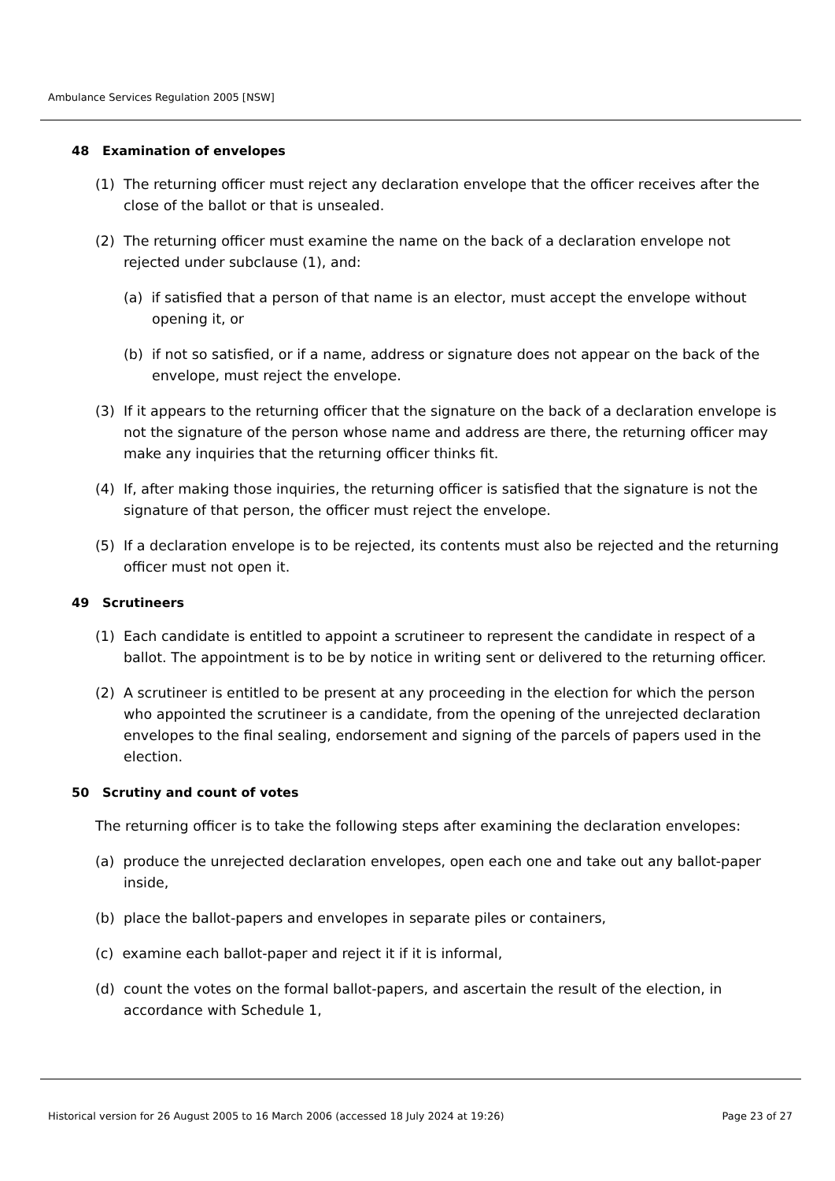Ambulance Services Regulation 2005 [NSW]
48 Examination of envelopes
(1) The returning officer must reject any declaration envelope that the officer receives after the close of the ballot or that is unsealed.
(2) The returning officer must examine the name on the back of a declaration envelope not rejected under subclause (1), and:
(a) if satisfied that a person of that name is an elector, must accept the envelope without opening it, or
(b) if not so satisfied, or if a name, address or signature does not appear on the back of the envelope, must reject the envelope.
(3) If it appears to the returning officer that the signature on the back of a declaration envelope is not the signature of the person whose name and address are there, the returning officer may make any inquiries that the returning officer thinks fit.
(4) If, after making those inquiries, the returning officer is satisfied that the signature is not the signature of that person, the officer must reject the envelope.
(5) If a declaration envelope is to be rejected, its contents must also be rejected and the returning officer must not open it.
49 Scrutineers
(1) Each candidate is entitled to appoint a scrutineer to represent the candidate in respect of a ballot. The appointment is to be by notice in writing sent or delivered to the returning officer.
(2) A scrutineer is entitled to be present at any proceeding in the election for which the person who appointed the scrutineer is a candidate, from the opening of the unrejected declaration envelopes to the final sealing, endorsement and signing of the parcels of papers used in the election.
50 Scrutiny and count of votes
The returning officer is to take the following steps after examining the declaration envelopes:
(a) produce the unrejected declaration envelopes, open each one and take out any ballot-paper inside,
(b) place the ballot-papers and envelopes in separate piles or containers,
(c) examine each ballot-paper and reject it if it is informal,
(d) count the votes on the formal ballot-papers, and ascertain the result of the election, in accordance with Schedule 1,
Historical version for 26 August 2005 to 16 March 2006 (accessed 18 July 2024 at 19:26) Page 23 of 27